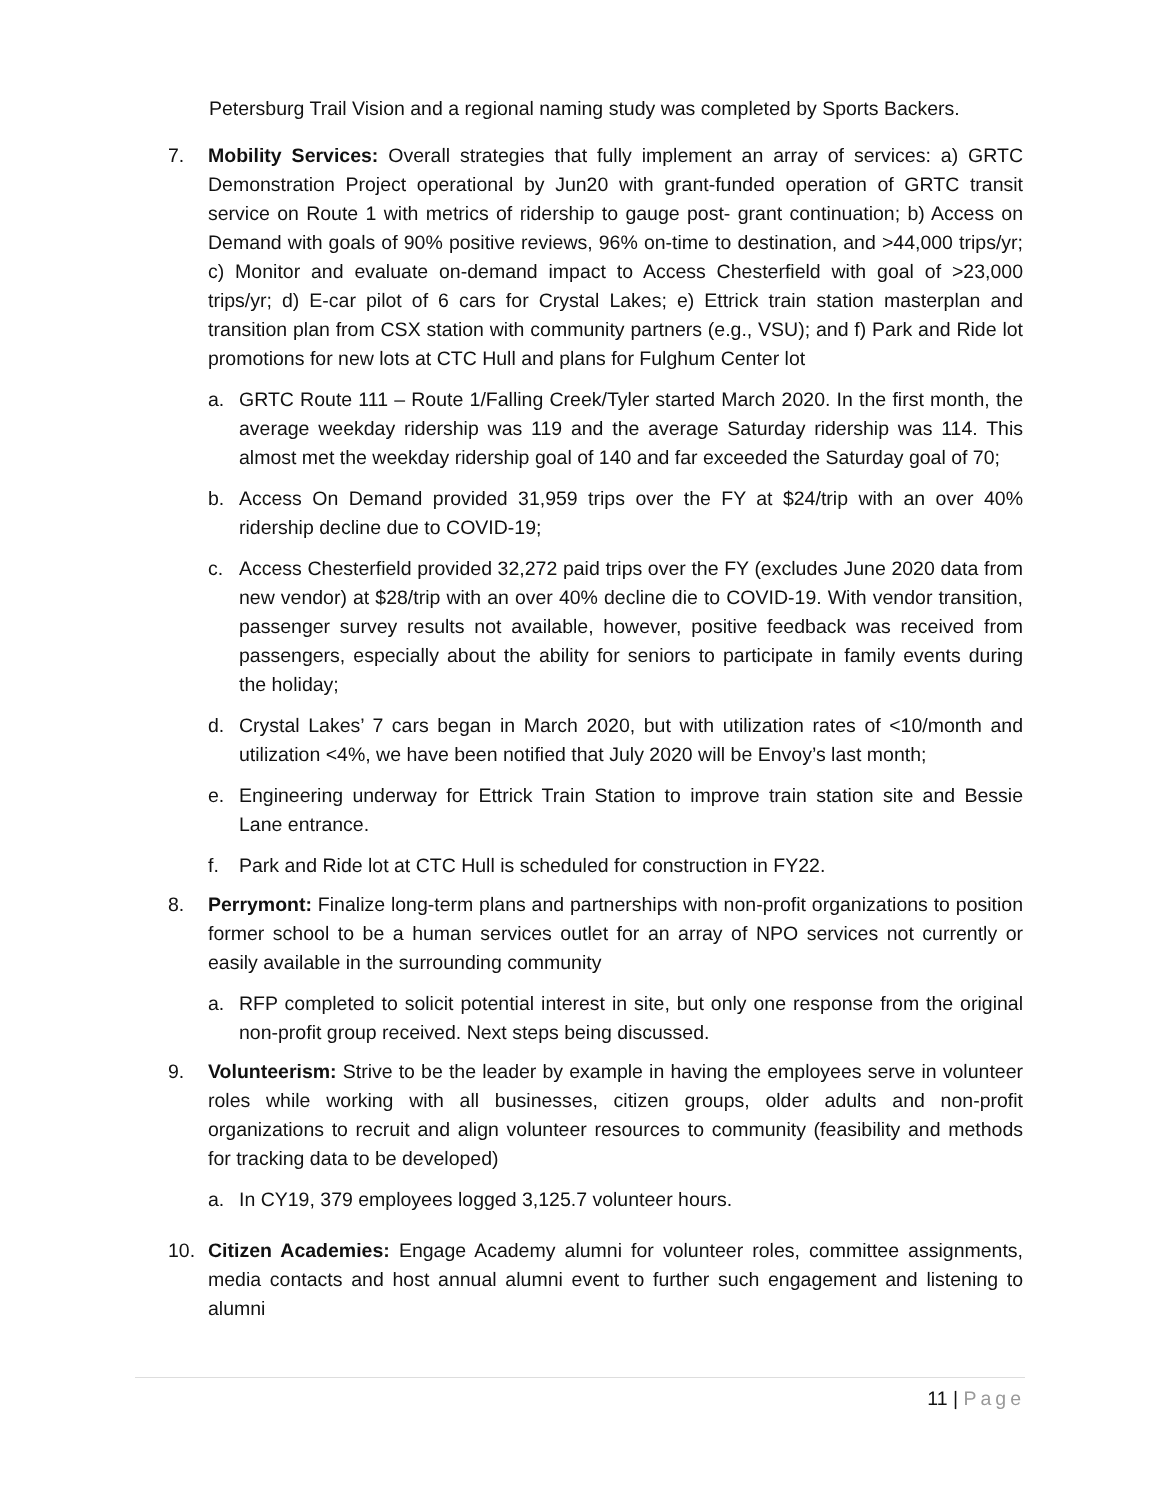Petersburg Trail Vision and a regional naming study was completed by Sports Backers.
7. Mobility Services: Overall strategies that fully implement an array of services: a) GRTC Demonstration Project operational by Jun20 with grant-funded operation of GRTC transit service on Route 1 with metrics of ridership to gauge post- grant continuation; b) Access on Demand with goals of 90% positive reviews, 96% on-time to destination, and >44,000 trips/yr; c) Monitor and evaluate on-demand impact to Access Chesterfield with goal of >23,000 trips/yr; d) E-car pilot of 6 cars for Crystal Lakes; e) Ettrick train station masterplan and transition plan from CSX station with community partners (e.g., VSU); and f) Park and Ride lot promotions for new lots at CTC Hull and plans for Fulghum Center lot
a. GRTC Route 111 – Route 1/Falling Creek/Tyler started March 2020. In the first month, the average weekday ridership was 119 and the average Saturday ridership was 114. This almost met the weekday ridership goal of 140 and far exceeded the Saturday goal of 70;
b. Access On Demand provided 31,959 trips over the FY at $24/trip with an over 40% ridership decline due to COVID-19;
c. Access Chesterfield provided 32,272 paid trips over the FY (excludes June 2020 data from new vendor) at $28/trip with an over 40% decline die to COVID-19. With vendor transition, passenger survey results not available, however, positive feedback was received from passengers, especially about the ability for seniors to participate in family events during the holiday;
d. Crystal Lakes’ 7 cars began in March 2020, but with utilization rates of <10/month and utilization <4%, we have been notified that July 2020 will be Envoy’s last month;
e. Engineering underway for Ettrick Train Station to improve train station site and Bessie Lane entrance.
f. Park and Ride lot at CTC Hull is scheduled for construction in FY22.
8. Perrymont: Finalize long-term plans and partnerships with non-profit organizations to position former school to be a human services outlet for an array of NPO services not currently or easily available in the surrounding community
a. RFP completed to solicit potential interest in site, but only one response from the original non-profit group received. Next steps being discussed.
9. Volunteerism: Strive to be the leader by example in having the employees serve in volunteer roles while working with all businesses, citizen groups, older adults and non-profit organizations to recruit and align volunteer resources to community (feasibility and methods for tracking data to be developed)
a. In CY19, 379 employees logged 3,125.7 volunteer hours.
10. Citizen Academies: Engage Academy alumni for volunteer roles, committee assignments, media contacts and host annual alumni event to further such engagement and listening to alumni
11 | Page